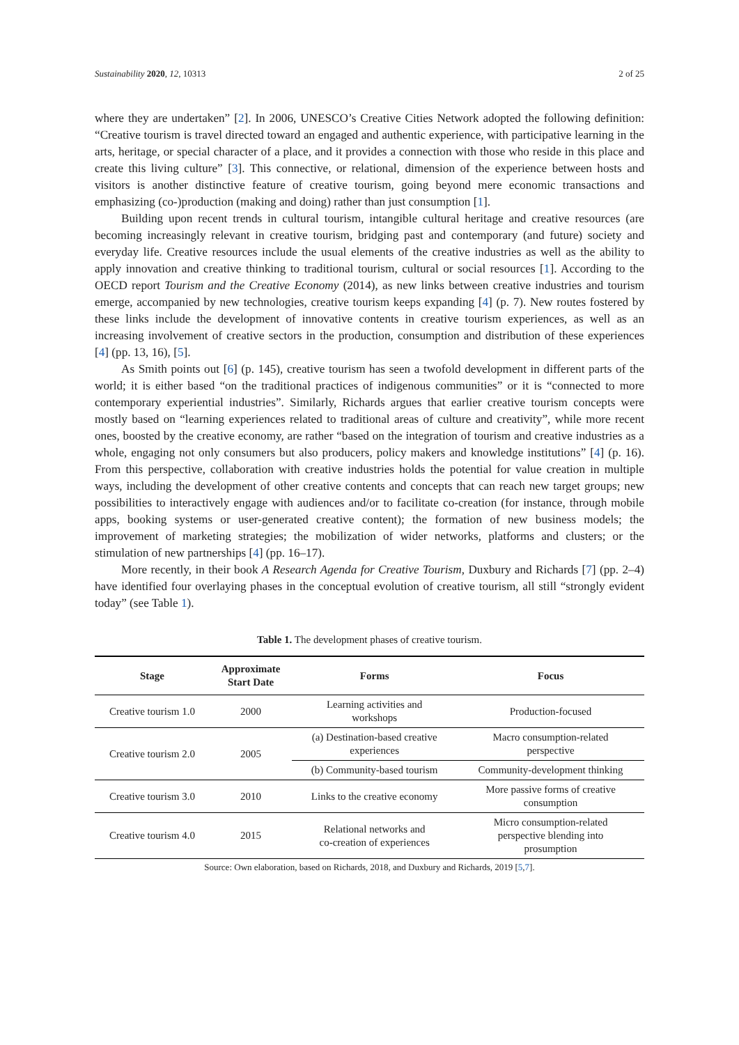Sustainability 2020, 12, 10313 2 of 25
where they are undertaken” [2]. In 2006, UNESCO’s Creative Cities Network adopted the following definition: “Creative tourism is travel directed toward an engaged and authentic experience, with participative learning in the arts, heritage, or special character of a place, and it provides a connection with those who reside in this place and create this living culture” [3]. This connective, or relational, dimension of the experience between hosts and visitors is another distinctive feature of creative tourism, going beyond mere economic transactions and emphasizing (co-)production (making and doing) rather than just consumption [1].
Building upon recent trends in cultural tourism, intangible cultural heritage and creative resources (are becoming increasingly relevant in creative tourism, bridging past and contemporary (and future) society and everyday life. Creative resources include the usual elements of the creative industries as well as the ability to apply innovation and creative thinking to traditional tourism, cultural or social resources [1]. According to the OECD report Tourism and the Creative Economy (2014), as new links between creative industries and tourism emerge, accompanied by new technologies, creative tourism keeps expanding [4] (p. 7). New routes fostered by these links include the development of innovative contents in creative tourism experiences, as well as an increasing involvement of creative sectors in the production, consumption and distribution of these experiences [4] (pp. 13, 16), [5].
As Smith points out [6] (p. 145), creative tourism has seen a twofold development in different parts of the world; it is either based “on the traditional practices of indigenous communities” or it is “connected to more contemporary experiential industries”. Similarly, Richards argues that earlier creative tourism concepts were mostly based on “learning experiences related to traditional areas of culture and creativity”, while more recent ones, boosted by the creative economy, are rather “based on the integration of tourism and creative industries as a whole, engaging not only consumers but also producers, policy makers and knowledge institutions” [4] (p. 16). From this perspective, collaboration with creative industries holds the potential for value creation in multiple ways, including the development of other creative contents and concepts that can reach new target groups; new possibilities to interactively engage with audiences and/or to facilitate co-creation (for instance, through mobile apps, booking systems or user-generated creative content); the formation of new business models; the improvement of marketing strategies; the mobilization of wider networks, platforms and clusters; or the stimulation of new partnerships [4] (pp. 16–17).
More recently, in their book A Research Agenda for Creative Tourism, Duxbury and Richards [7] (pp. 2–4) have identified four overlaying phases in the conceptual evolution of creative tourism, all still “strongly evident today” (see Table 1).
Table 1. The development phases of creative tourism.
| Stage | Approximate Start Date | Forms | Focus |
| --- | --- | --- | --- |
| Creative tourism 1.0 | 2000 | Learning activities and workshops | Production-focused |
| Creative tourism 2.0 | 2005 | (a) Destination-based creative experiences | Macro consumption-related perspective |
| | | (b) Community-based tourism | Community-development thinking |
| Creative tourism 3.0 | 2010 | Links to the creative economy | More passive forms of creative consumption |
| Creative tourism 4.0 | 2015 | Relational networks and co-creation of experiences | Micro consumption-related perspective blending into prosumption |
Source: Own elaboration, based on Richards, 2018, and Duxbury and Richards, 2019 [5,7].